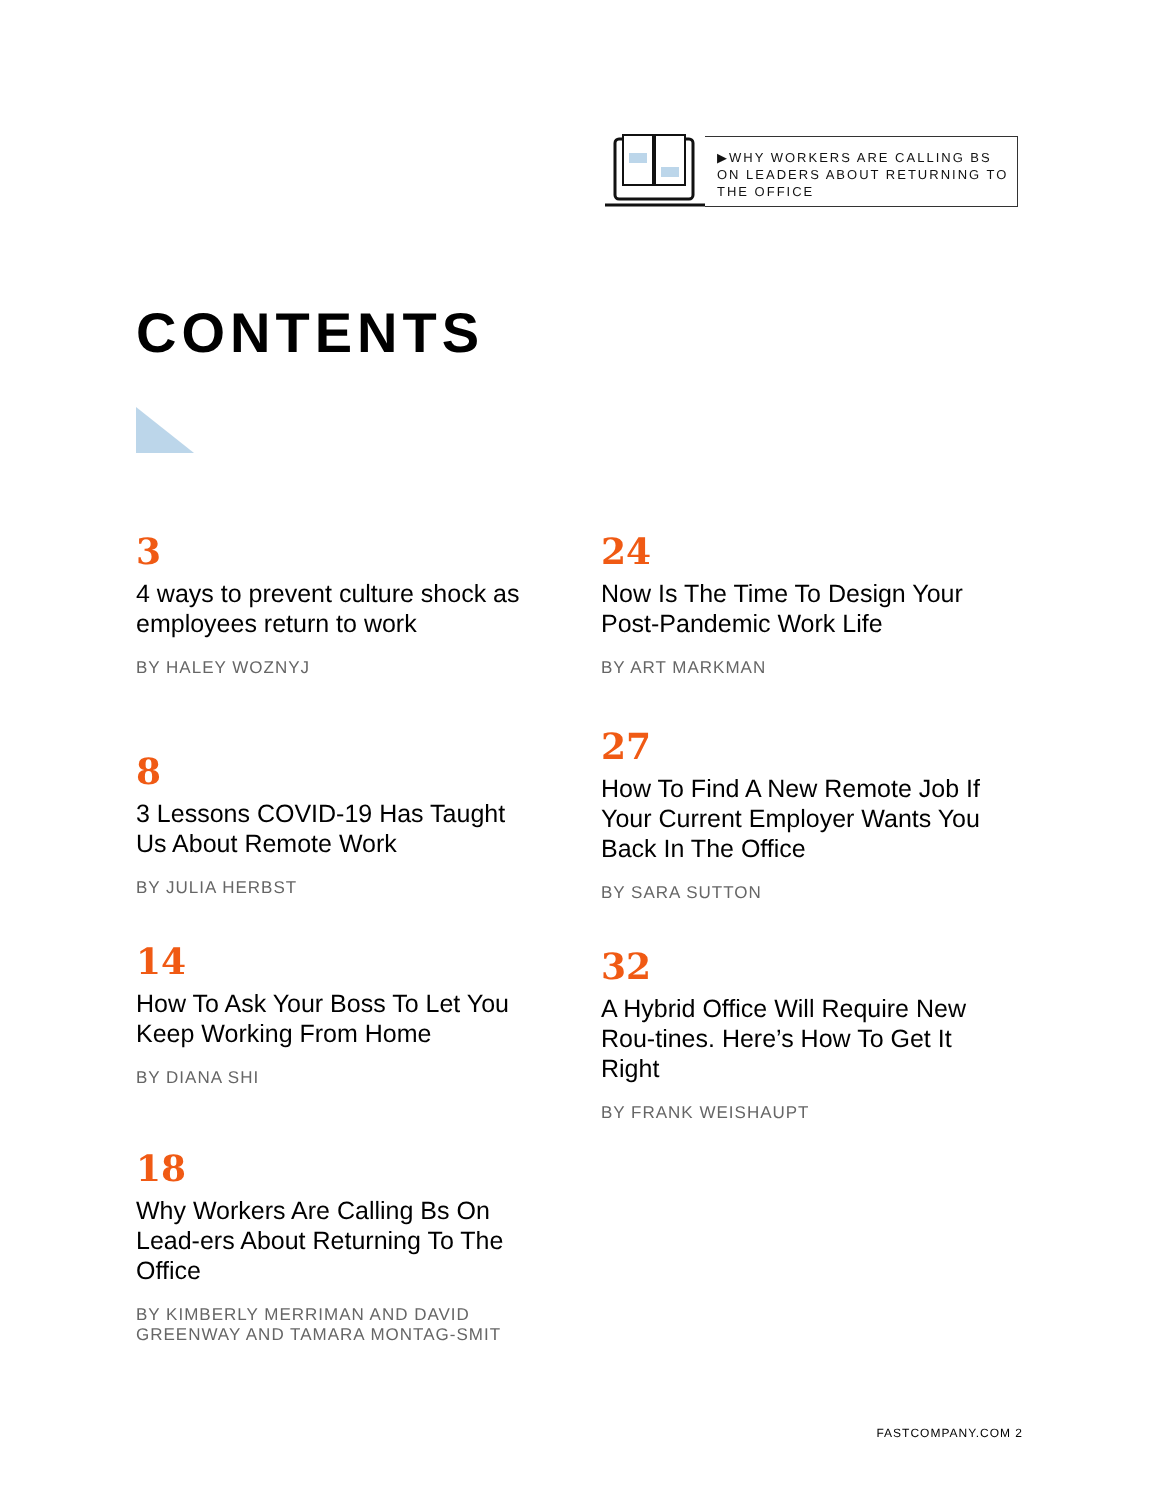▶WHY WORKERS ARE CALLING BS ON LEADERS ABOUT RETURNING TO THE OFFICE
CONTENTS
3
4 ways to prevent culture shock as employees return to work
BY HALEY WOZNYJ
8
3 Lessons COVID-19 Has Taught Us About Remote Work
BY JULIA HERBST
14
How To Ask Your Boss To Let You Keep Working From Home
BY DIANA SHI
18
Why Workers Are Calling Bs On Lead-ers About Returning To The Office
BY KIMBERLY MERRIMAN AND DAVID GREENWAY AND TAMARA MONTAG-SMIT
24
Now Is The Time To Design Your Post-Pandemic Work Life
BY ART MARKMAN
27
How To Find A New Remote Job If Your Current Employer Wants You Back In The Office
BY SARA SUTTON
32
A Hybrid Office Will Require New Rou-tines. Here’s How To Get It Right
BY FRANK WEISHAUPT
FASTCOMPANY.COM 2